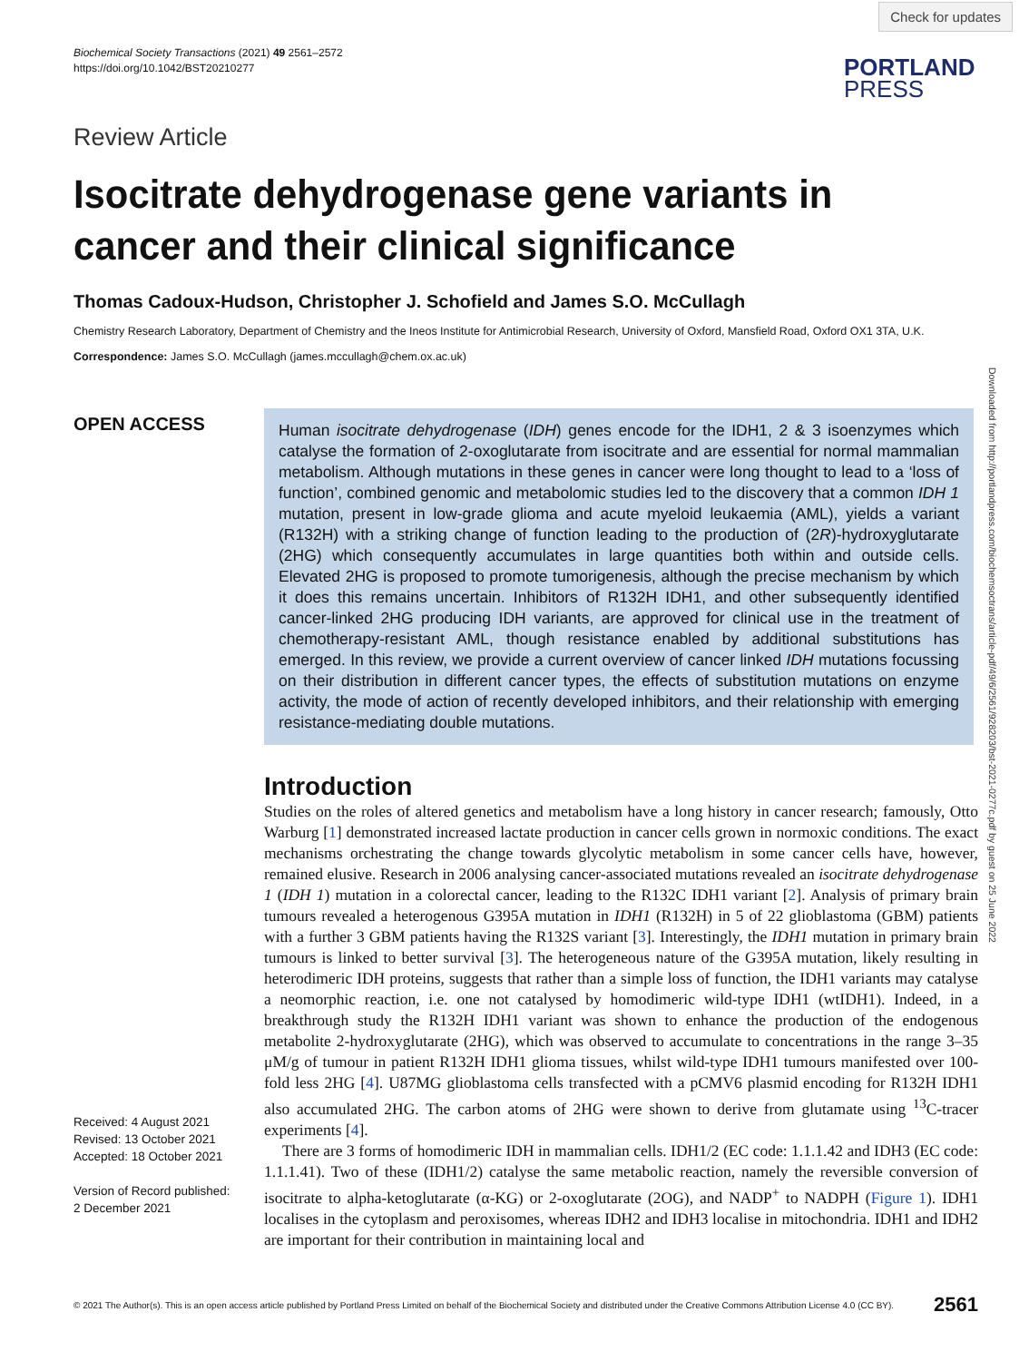Check for updates
Biochemical Society Transactions (2021) 49 2561–2572
https://doi.org/10.1042/BST20210277
PORTLAND
PRESS
Review Article
Isocitrate dehydrogenase gene variants in cancer and their clinical significance
Thomas Cadoux-Hudson, Christopher J. Schofield and James S.O. McCullagh
Chemistry Research Laboratory, Department of Chemistry and the Ineos Institute for Antimicrobial Research, University of Oxford, Mansfield Road, Oxford OX1 3TA, U.K.
Correspondence: James S.O. McCullagh (james.mccullagh@chem.ox.ac.uk)
OPEN ACCESS
Received: 4 August 2021
Revised: 13 October 2021
Accepted: 18 October 2021
Version of Record published:
2 December 2021
Human isocitrate dehydrogenase (IDH) genes encode for the IDH1, 2 & 3 isoenzymes which catalyse the formation of 2-oxoglutarate from isocitrate and are essential for normal mammalian metabolism. Although mutations in these genes in cancer were long thought to lead to a ‘loss of function’, combined genomic and metabolomic studies led to the discovery that a common IDH 1 mutation, present in low-grade glioma and acute myeloid leukaemia (AML), yields a variant (R132H) with a striking change of function leading to the production of (2R)-hydroxyglutarate (2HG) which consequently accumulates in large quantities both within and outside cells. Elevated 2HG is proposed to promote tumorigenesis, although the precise mechanism by which it does this remains uncertain. Inhibitors of R132H IDH1, and other subsequently identified cancer-linked 2HG producing IDH variants, are approved for clinical use in the treatment of chemotherapy-resistant AML, though resistance enabled by additional substitutions has emerged. In this review, we provide a current overview of cancer linked IDH mutations focussing on their distribution in different cancer types, the effects of substitution mutations on enzyme activity, the mode of action of recently developed inhibitors, and their relationship with emerging resistance-mediating double mutations.
Introduction
Studies on the roles of altered genetics and metabolism have a long history in cancer research; famously, Otto Warburg [1] demonstrated increased lactate production in cancer cells grown in normoxic conditions. The exact mechanisms orchestrating the change towards glycolytic metabolism in some cancer cells have, however, remained elusive. Research in 2006 analysing cancer-associated mutations revealed an isocitrate dehydrogenase 1 (IDH 1) mutation in a colorectal cancer, leading to the R132C IDH1 variant [2]. Analysis of primary brain tumours revealed a heterogenous G395A mutation in IDH1 (R132H) in 5 of 22 glioblastoma (GBM) patients with a further 3 GBM patients having the R132S variant [3]. Interestingly, the IDH1 mutation in primary brain tumours is linked to better survival [3]. The heterogeneous nature of the G395A mutation, likely resulting in heterodimeric IDH proteins, suggests that rather than a simple loss of function, the IDH1 variants may catalyse a neomorphic reaction, i.e. one not catalysed by homodimeric wild-type IDH1 (wtIDH1). Indeed, in a breakthrough study the R132H IDH1 variant was shown to enhance the production of the endogenous metabolite 2-hydroxyglutarate (2HG), which was observed to accumulate to concentrations in the range 3–35 μM/g of tumour in patient R132H IDH1 glioma tissues, whilst wild-type IDH1 tumours manifested over 100-fold less 2HG [4]. U87MG glioblastoma cells transfected with a pCMV6 plasmid encoding for R132H IDH1 also accumulated 2HG. The carbon atoms of 2HG were shown to derive from glutamate using <sup>13</sup>C-tracer experiments [4].
There are 3 forms of homodimeric IDH in mammalian cells. IDH1/2 (EC code: 1.1.1.42 and IDH3 (EC code: 1.1.1.41). Two of these (IDH1/2) catalyse the same metabolic reaction, namely the reversible conversion of isocitrate to alpha-ketoglutarate (α-KG) or 2-oxoglutarate (2OG), and NADP<sup>+</sup> to NADPH (Figure 1). IDH1 localises in the cytoplasm and peroxisomes, whereas IDH2 and IDH3 localise in mitochondria. IDH1 and IDH2 are important for their contribution in maintaining local and
Downloaded from http://portlandpress.com/biochemsoctrans/article-pdf/49/6/2561/928203/bst-2021-0277c.pdf by guest on 25 June 2022
© 2021 The Author(s). This is an open access article published by Portland Press Limited on behalf of the Biochemical Society and distributed under the Creative Commons Attribution License 4.0 (CC BY). 2561